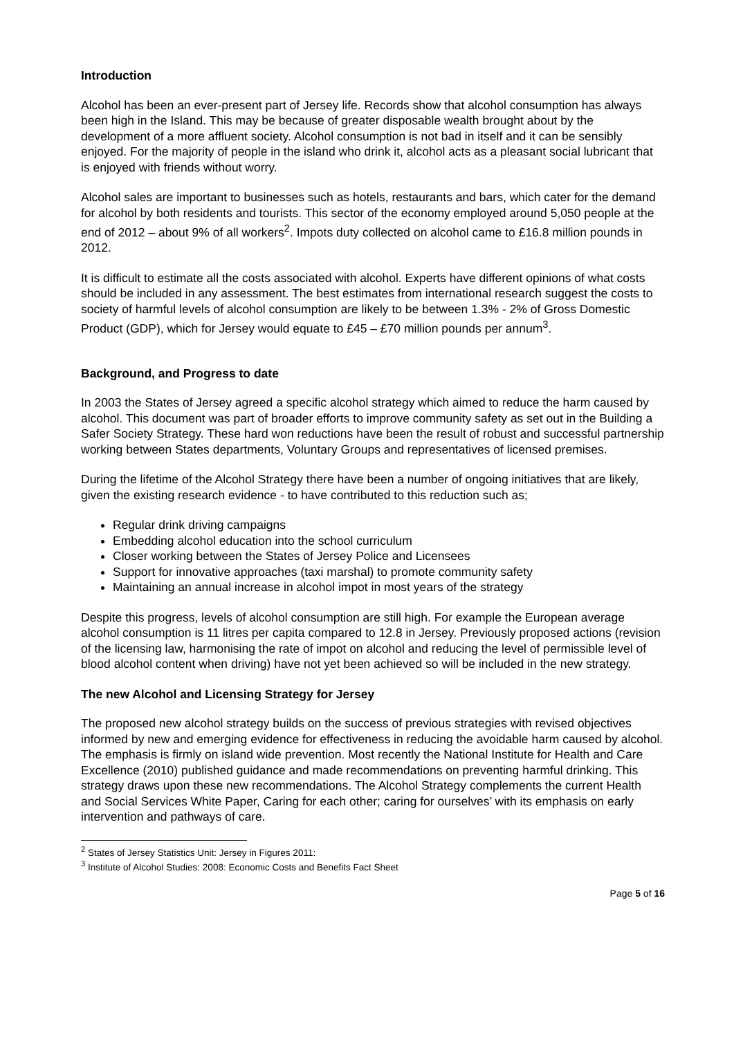Introduction
Alcohol has been an ever-present part of Jersey life. Records show that alcohol consumption has always been high in the Island. This may be because of greater disposable wealth brought about by the development of a more affluent society. Alcohol consumption is not bad in itself and it can be sensibly enjoyed. For the majority of people in the island who drink it, alcohol acts as a pleasant social lubricant that is enjoyed with friends without worry.
Alcohol sales are important to businesses such as hotels, restaurants and bars, which cater for the demand for alcohol by both residents and tourists. This sector of the economy employed around 5,050 people at the end of 2012 – about 9% of all workers<sup>2</sup>. Impots duty collected on alcohol came to £16.8 million pounds in 2012.
It is difficult to estimate all the costs associated with alcohol. Experts have different opinions of what costs should be included in any assessment. The best estimates from international research suggest the costs to society of harmful levels of alcohol consumption are likely to be between 1.3% - 2% of Gross Domestic Product (GDP), which for Jersey would equate to £45 – £70 million pounds per annum<sup>3</sup>.
Background, and Progress to date
In 2003 the States of Jersey agreed a specific alcohol strategy which aimed to reduce the harm caused by alcohol. This document was part of broader efforts to improve community safety as set out in the Building a Safer Society Strategy. These hard won reductions have been the result of robust and successful partnership working between States departments, Voluntary Groups and representatives of licensed premises.
During the lifetime of the Alcohol Strategy there have been a number of ongoing initiatives that are likely, given the existing research evidence - to have contributed to this reduction such as;
Regular drink driving campaigns
Embedding alcohol education into the school curriculum
Closer working between the States of Jersey Police and Licensees
Support for innovative approaches (taxi marshal) to promote community safety
Maintaining an annual increase in alcohol impot in most years of the strategy
Despite this progress, levels of alcohol consumption are still high. For example the European average alcohol consumption is 11 litres per capita compared to 12.8 in Jersey. Previously proposed actions (revision of the licensing law, harmonising the rate of impot on alcohol and reducing the level of permissible level of blood alcohol content when driving) have not yet been achieved so will be included in the new strategy.
The new Alcohol and Licensing Strategy for Jersey
The proposed new alcohol strategy builds on the success of previous strategies with revised objectives informed by new and emerging evidence for effectiveness in reducing the avoidable harm caused by alcohol. The emphasis is firmly on island wide prevention. Most recently the National Institute for Health and Care Excellence (2010) published guidance and made recommendations on preventing harmful drinking. This strategy draws upon these new recommendations. The Alcohol Strategy complements the current Health and Social Services White Paper, Caring for each other; caring for ourselves’ with its emphasis on early intervention and pathways of care.
<sup>2</sup> States of Jersey Statistics Unit: Jersey in Figures 2011:
<sup>3</sup> Institute of Alcohol Studies: 2008: Economic Costs and Benefits Fact Sheet
Page 5 of 16